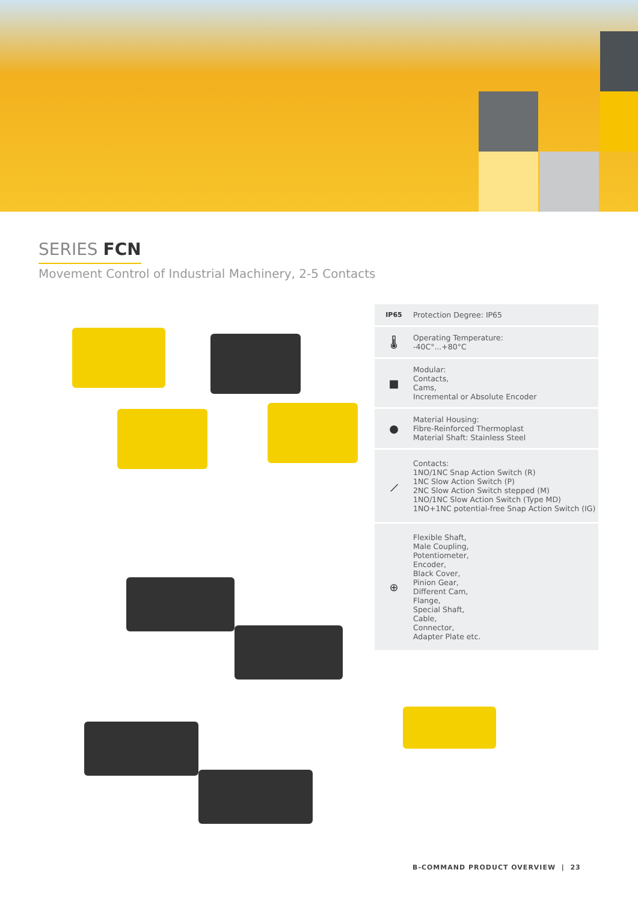SERIES FCN
Movement Control of Industrial Machinery, 2-5 Contacts
IP65 Protection Degree: IP65
🌡
Operating Temperature:
-40C°...+80°C
■
Modular:
Contacts,
Cams,
Incremental or Absolute Encoder
●
Material Housing:
Fibre-Reinforced Thermoplast
Material Shaft: Stainless Steel
⟋
Contacts:
1NO/1NC Snap Action Switch (R)
1NC Slow Action Switch (P)
2NC Slow Action Switch stepped (M)
1NO/1NC Slow Action Switch (Type MD)
1NO+1NC potential-free Snap Action Switch (IG)
⊕
Flexible Shaft,
Male Coupling,
Potentiometer,
Encoder,
Black Cover,
Pinion Gear,
Different Cam,
Flange,
Special Shaft,
Cable,
Connector,
Adapter Plate etc.
B-COMMAND PRODUCT OVERVIEW | 23